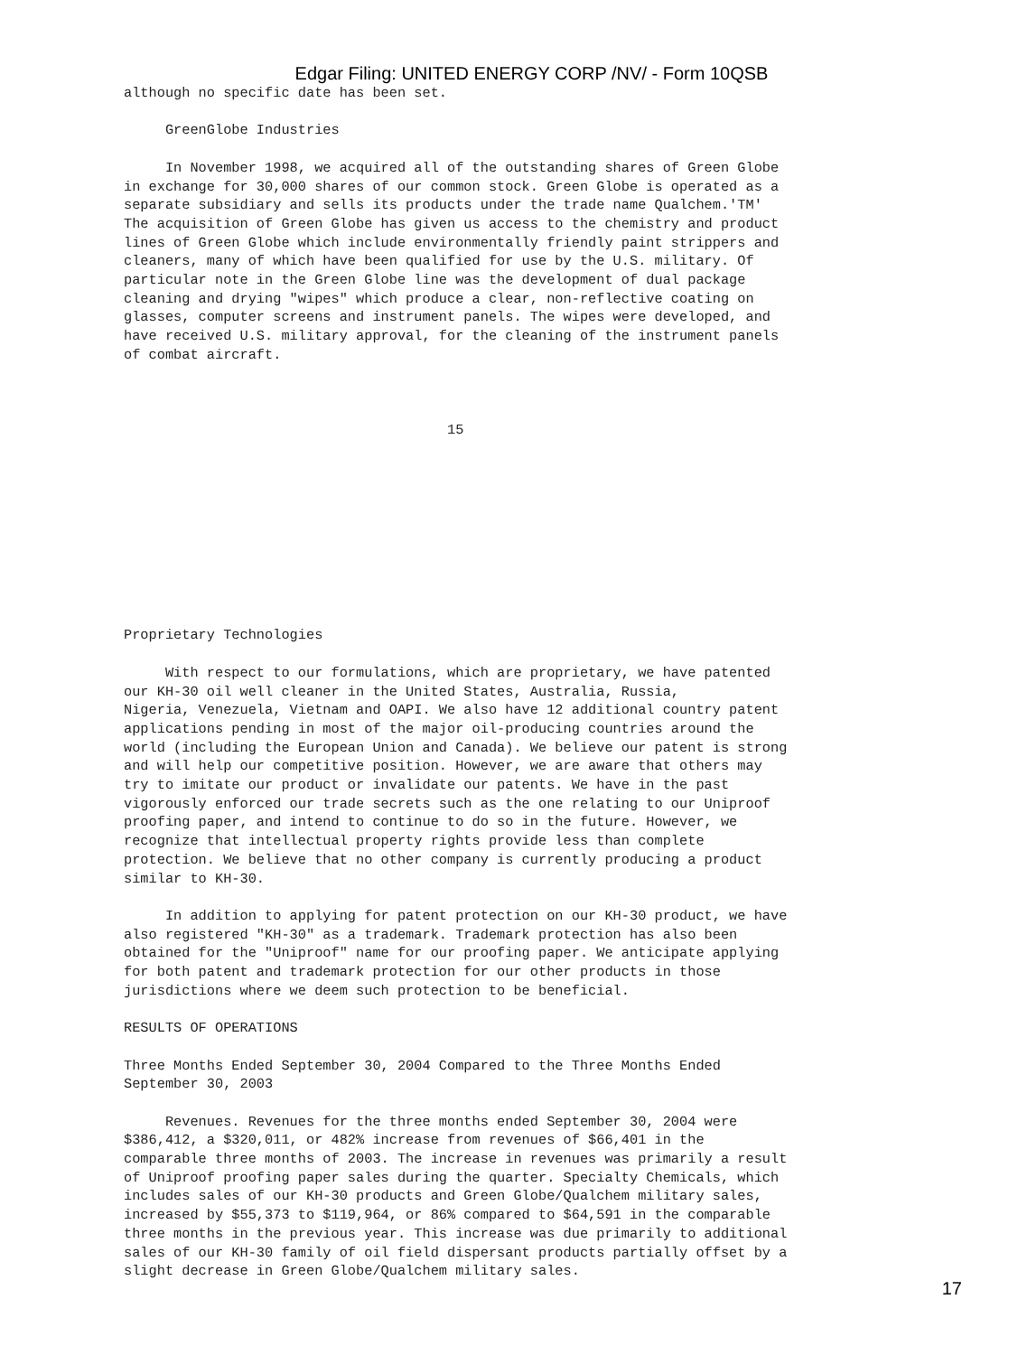Edgar Filing: UNITED ENERGY CORP /NV/ - Form 10QSB
although no specific date has been set.

     GreenGlobe Industries

     In November 1998, we acquired all of the outstanding shares of Green Globe
in exchange for 30,000 shares of our common stock. Green Globe is operated as a
separate subsidiary and sells its products under the trade name Qualchem.'TM'
The acquisition of Green Globe has given us access to the chemistry and product
lines of Green Globe which include environmentally friendly paint strippers and
cleaners, many of which have been qualified for use by the U.S. military. Of
particular note in the Green Globe line was the development of dual package
cleaning and drying "wipes" which produce a clear, non-reflective coating on
glasses, computer screens and instrument panels. The wipes were developed, and
have received U.S. military approval, for the cleaning of the instrument panels
of combat aircraft.



                                       15










Proprietary Technologies

     With respect to our formulations, which are proprietary, we have patented
our KH-30 oil well cleaner in the United States, Australia, Russia,
Nigeria, Venezuela, Vietnam and OAPI. We also have 12 additional country patent
applications pending in most of the major oil-producing countries around the
world (including the European Union and Canada). We believe our patent is strong
and will help our competitive position. However, we are aware that others may
try to imitate our product or invalidate our patents. We have in the past
vigorously enforced our trade secrets such as the one relating to our Uniproof
proofing paper, and intend to continue to do so in the future. However, we
recognize that intellectual property rights provide less than complete
protection. We believe that no other company is currently producing a product
similar to KH-30.

     In addition to applying for patent protection on our KH-30 product, we have
also registered "KH-30" as a trademark. Trademark protection has also been
obtained for the "Uniproof" name for our proofing paper. We anticipate applying
for both patent and trademark protection for our other products in those
jurisdictions where we deem such protection to be beneficial.

RESULTS OF OPERATIONS

Three Months Ended September 30, 2004 Compared to the Three Months Ended
September 30, 2003

     Revenues. Revenues for the three months ended September 30, 2004 were
$386,412, a $320,011, or 482% increase from revenues of $66,401 in the
comparable three months of 2003. The increase in revenues was primarily a result
of Uniproof proofing paper sales during the quarter. Specialty Chemicals, which
includes sales of our KH-30 products and Green Globe/Qualchem military sales,
increased by $55,373 to $119,964, or 86% compared to $64,591 in the comparable
three months in the previous year. This increase was due primarily to additional
sales of our KH-30 family of oil field dispersant products partially offset by a
slight decrease in Green Globe/Qualchem military sales.
17